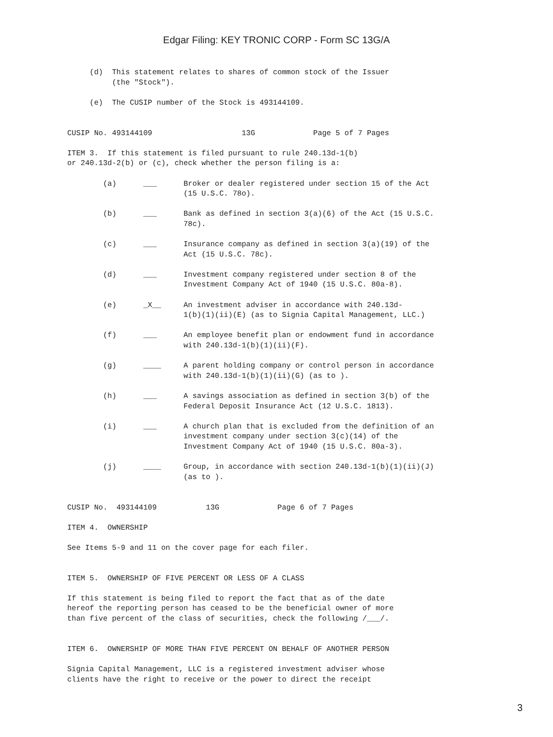Edgar Filing: KEY TRONIC CORP - Form SC 13G/A
     (d)  This statement relates to shares of common stock of the Issuer
          (the "Stock").

     (e)  The CUSIP number of the Stock is 493144109.


CUSIP No. 493144109                    13G             Page 5 of 7 Pages

ITEM 3.  If this statement is filed pursuant to rule 240.13d-1(b)
or 240.13d-2(b) or (c), check whether the person filing is a:

        (a)      ___      Broker or dealer registered under section 15 of the Act
                          (15 U.S.C. 78o).

        (b)      ___      Bank as defined in section 3(a)(6) of the Act (15 U.S.C.
                          78c).

        (c)      ___      Insurance company as defined in section 3(a)(19) of the
                          Act (15 U.S.C. 78c).

        (d)      ___      Investment company registered under section 8 of the
                          Investment Company Act of 1940 (15 U.S.C. 80a-8).

        (e)      _X__     An investment adviser in accordance with 240.13d-
                          1(b)(1)(ii)(E) (as to Signia Capital Management, LLC.)

        (f)      ___      An employee benefit plan or endowment fund in accordance
                          with 240.13d-1(b)(1)(ii)(F).

        (g)      ____     A parent holding company or control person in accordance
                          with 240.13d-1(b)(1)(ii)(G) (as to ).

        (h)      ___      A savings association as defined in section 3(b) of the
                          Federal Deposit Insurance Act (12 U.S.C. 1813).

        (i)      ___      A church plan that is excluded from the definition of an
                          investment company under section 3(c)(14) of the
                          Investment Company Act of 1940 (15 U.S.C. 80a-3).

        (j)      ____     Group, in accordance with section 240.13d-1(b)(1)(ii)(J)
                          (as to ).


CUSIP No.  493144109           13G             Page 6 of 7 Pages

ITEM 4.  OWNERSHIP

See Items 5-9 and 11 on the cover page for each filer.


ITEM 5.  OWNERSHIP OF FIVE PERCENT OR LESS OF A CLASS

If this statement is being filed to report the fact that as of the date
hereof the reporting person has ceased to be the beneficial owner of more
than five percent of the class of securities, check the following /___/.


ITEM 6.  OWNERSHIP OF MORE THAN FIVE PERCENT ON BEHALF OF ANOTHER PERSON

Signia Capital Management, LLC is a registered investment adviser whose
clients have the right to receive or the power to direct the receipt
3